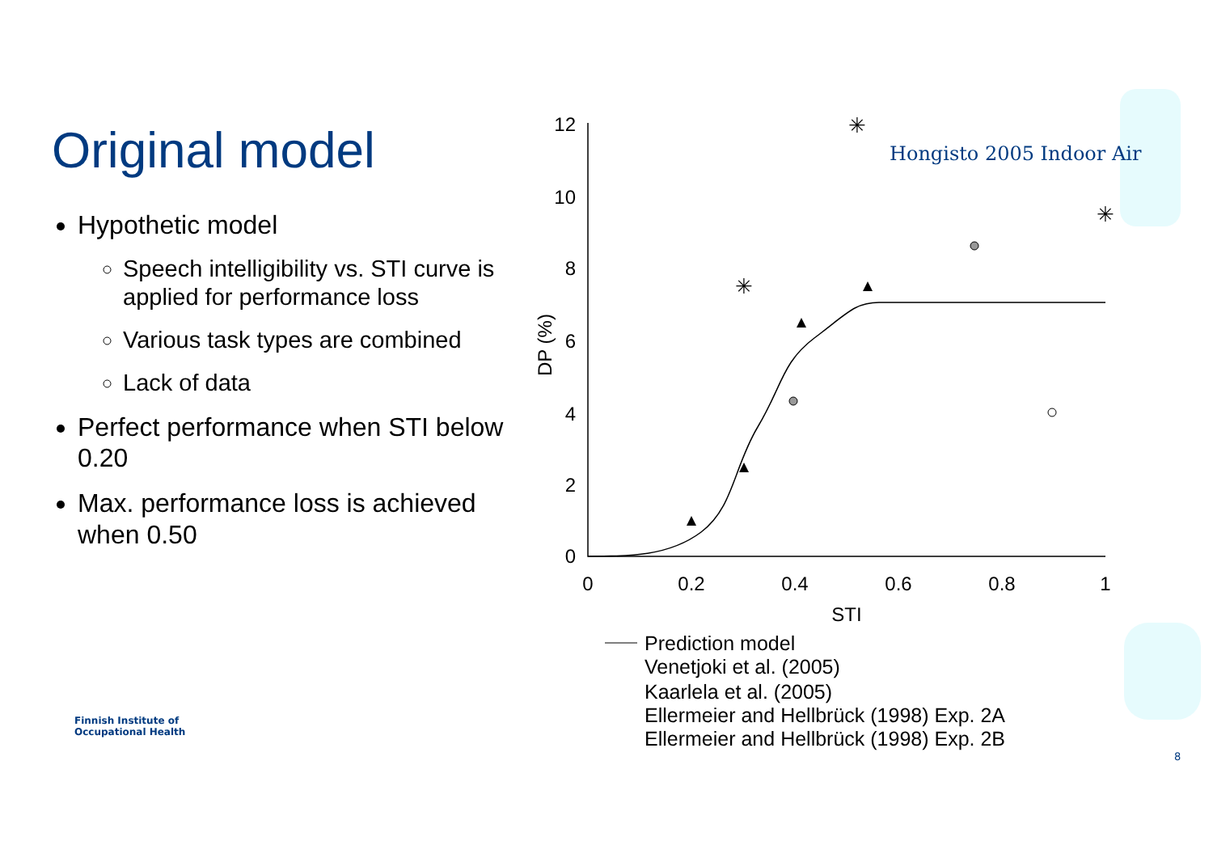Original model
Hypothetic model
Speech intelligibility vs. STI curve is applied for performance loss
Various task types are combined
Lack of data
Perfect performance when STI below 0.20
Max. performance loss is achieved when 0.50
12
10
8
6
4
2
0
0
0.2
0.4
0.6
0.8
1
STI
DP (%)
✳
✳
✳
Prediction model
Venetjoki et al. (2005)
Kaarlela et al. (2005)
Ellermeier and Hellbrück (1998) Exp. 2A
Ellermeier and Hellbrück (1998) Exp. 2B
Hongisto 2005 Indoor Air
Finnish Institute of
Occupational Health
8